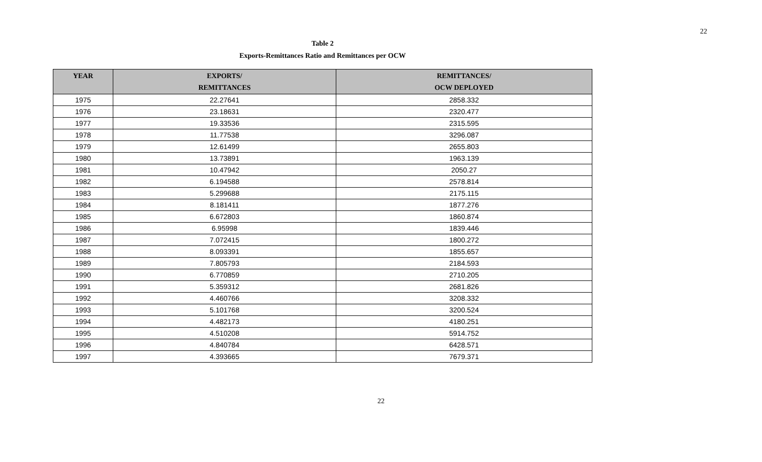22
Table 2
Exports-Remittances Ratio and Remittances per OCW
| YEAR | EXPORTS/ REMITTANCES | REMITTANCES/ OCW DEPLOYED |
| --- | --- | --- |
| 1975 | 22.27641 | 2858.332 |
| 1976 | 23.18631 | 2320.477 |
| 1977 | 19.33536 | 2315.595 |
| 1978 | 11.77538 | 3296.087 |
| 1979 | 12.61499 | 2655.803 |
| 1980 | 13.73891 | 1963.139 |
| 1981 | 10.47942 | 2050.27 |
| 1982 | 6.194588 | 2578.814 |
| 1983 | 5.299688 | 2175.115 |
| 1984 | 8.181411 | 1877.276 |
| 1985 | 6.672803 | 1860.874 |
| 1986 | 6.95998 | 1839.446 |
| 1987 | 7.072415 | 1800.272 |
| 1988 | 8.093391 | 1855.657 |
| 1989 | 7.805793 | 2184.593 |
| 1990 | 6.770859 | 2710.205 |
| 1991 | 5.359312 | 2681.826 |
| 1992 | 4.460766 | 3208.332 |
| 1993 | 5.101768 | 3200.524 |
| 1994 | 4.482173 | 4180.251 |
| 1995 | 4.510208 | 5914.752 |
| 1996 | 4.840784 | 6428.571 |
| 1997 | 4.393665 | 7679.371 |
22